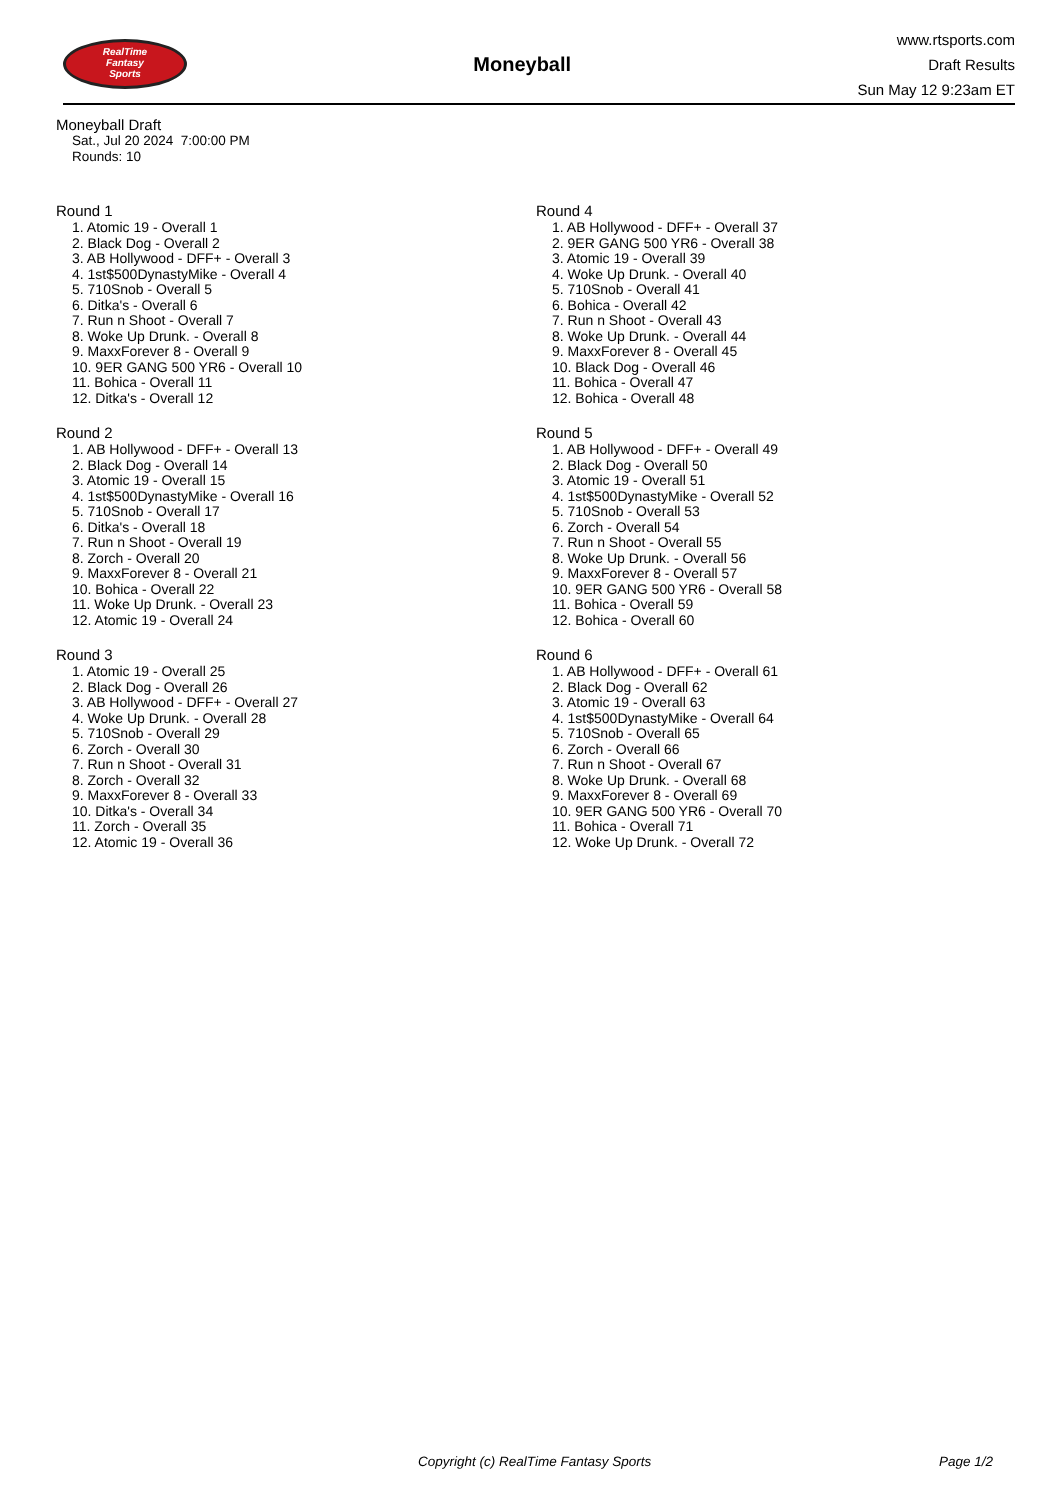RealTime
Fantasy
Sports
Moneyball
www.rtsports.com
Draft Results
Sun May 12 9:23am ET
Moneyball Draft
Sat., Jul 20 2024 7:00:00 PM
Rounds: 10
Round 1
1. Atomic 19 - Overall 1
2. Black Dog - Overall 2
3. AB Hollywood - DFF+ - Overall 3
4. 1st$500DynastyMike - Overall 4
5. 710Snob - Overall 5
6. Ditka's - Overall 6
7. Run n Shoot - Overall 7
8. Woke Up Drunk. - Overall 8
9. MaxxForever 8 - Overall 9
10. 9ER GANG 500 YR6 - Overall 10
11. Bohica - Overall 11
12. Ditka's - Overall 12
Round 2
1. AB Hollywood - DFF+ - Overall 13
2. Black Dog - Overall 14
3. Atomic 19 - Overall 15
4. 1st$500DynastyMike - Overall 16
5. 710Snob - Overall 17
6. Ditka's - Overall 18
7. Run n Shoot - Overall 19
8. Zorch - Overall 20
9. MaxxForever 8 - Overall 21
10. Bohica - Overall 22
11. Woke Up Drunk. - Overall 23
12. Atomic 19 - Overall 24
Round 3
1. Atomic 19 - Overall 25
2. Black Dog - Overall 26
3. AB Hollywood - DFF+ - Overall 27
4. Woke Up Drunk. - Overall 28
5. 710Snob - Overall 29
6. Zorch - Overall 30
7. Run n Shoot - Overall 31
8. Zorch - Overall 32
9. MaxxForever 8 - Overall 33
10. Ditka's - Overall 34
11. Zorch - Overall 35
12. Atomic 19 - Overall 36
Round 4
1. AB Hollywood - DFF+ - Overall 37
2. 9ER GANG 500 YR6 - Overall 38
3. Atomic 19 - Overall 39
4. Woke Up Drunk. - Overall 40
5. 710Snob - Overall 41
6. Bohica - Overall 42
7. Run n Shoot - Overall 43
8. Woke Up Drunk. - Overall 44
9. MaxxForever 8 - Overall 45
10. Black Dog - Overall 46
11. Bohica - Overall 47
12. Bohica - Overall 48
Round 5
1. AB Hollywood - DFF+ - Overall 49
2. Black Dog - Overall 50
3. Atomic 19 - Overall 51
4. 1st$500DynastyMike - Overall 52
5. 710Snob - Overall 53
6. Zorch - Overall 54
7. Run n Shoot - Overall 55
8. Woke Up Drunk. - Overall 56
9. MaxxForever 8 - Overall 57
10. 9ER GANG 500 YR6 - Overall 58
11. Bohica - Overall 59
12. Bohica - Overall 60
Round 6
1. AB Hollywood - DFF+ - Overall 61
2. Black Dog - Overall 62
3. Atomic 19 - Overall 63
4. 1st$500DynastyMike - Overall 64
5. 710Snob - Overall 65
6. Zorch - Overall 66
7. Run n Shoot - Overall 67
8. Woke Up Drunk. - Overall 68
9. MaxxForever 8 - Overall 69
10. 9ER GANG 500 YR6 - Overall 70
11. Bohica - Overall 71
12. Woke Up Drunk. - Overall 72
Copyright (c) RealTime Fantasy Sports Page 1/2